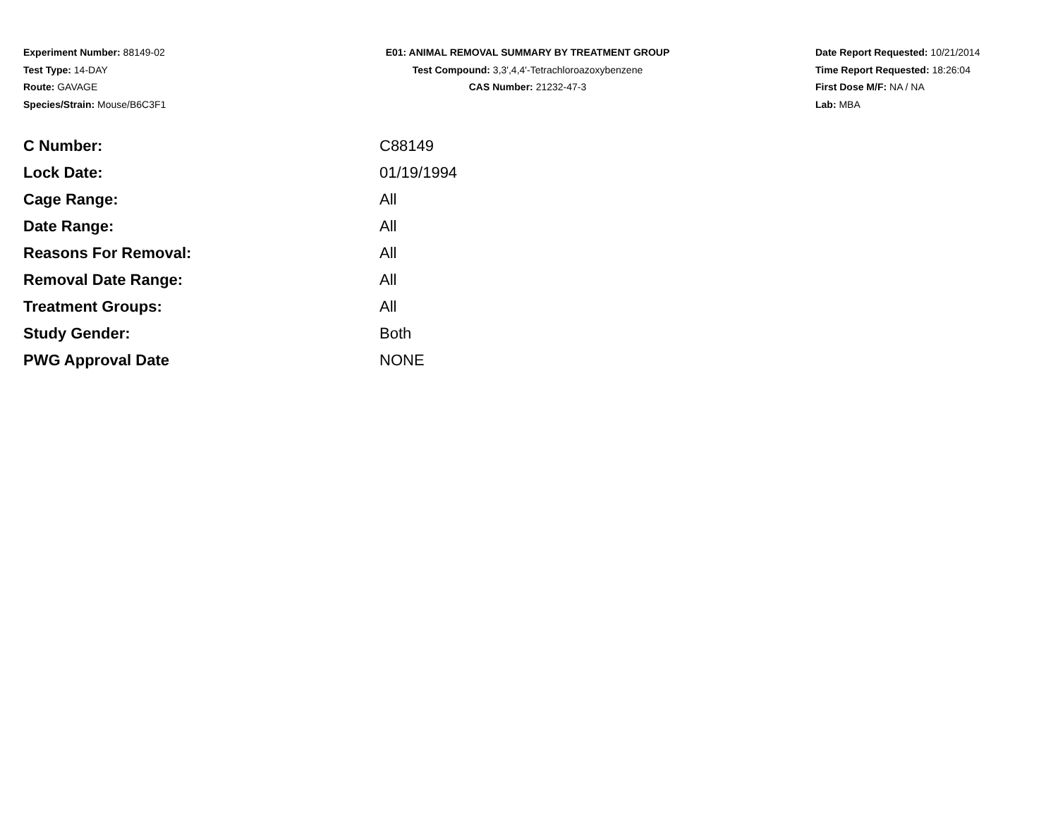Experiment Number: 88149-02
Test Type: 14-DAY
Route: GAVAGE
Species/Strain: Mouse/B6C3F1
E01: ANIMAL REMOVAL SUMMARY BY TREATMENT GROUP
Test Compound: 3,3',4,4'-Tetrachloroazoxybenzene
CAS Number: 21232-47-3
Date Report Requested: 10/21/2014
Time Report Requested: 18:26:04
First Dose M/F: NA / NA
Lab: MBA
| C Number: | C88149 |
| Lock Date: | 01/19/1994 |
| Cage Range: | All |
| Date Range: | All |
| Reasons For Removal: | All |
| Removal Date Range: | All |
| Treatment Groups: | All |
| Study Gender: | Both |
| PWG Approval Date | NONE |